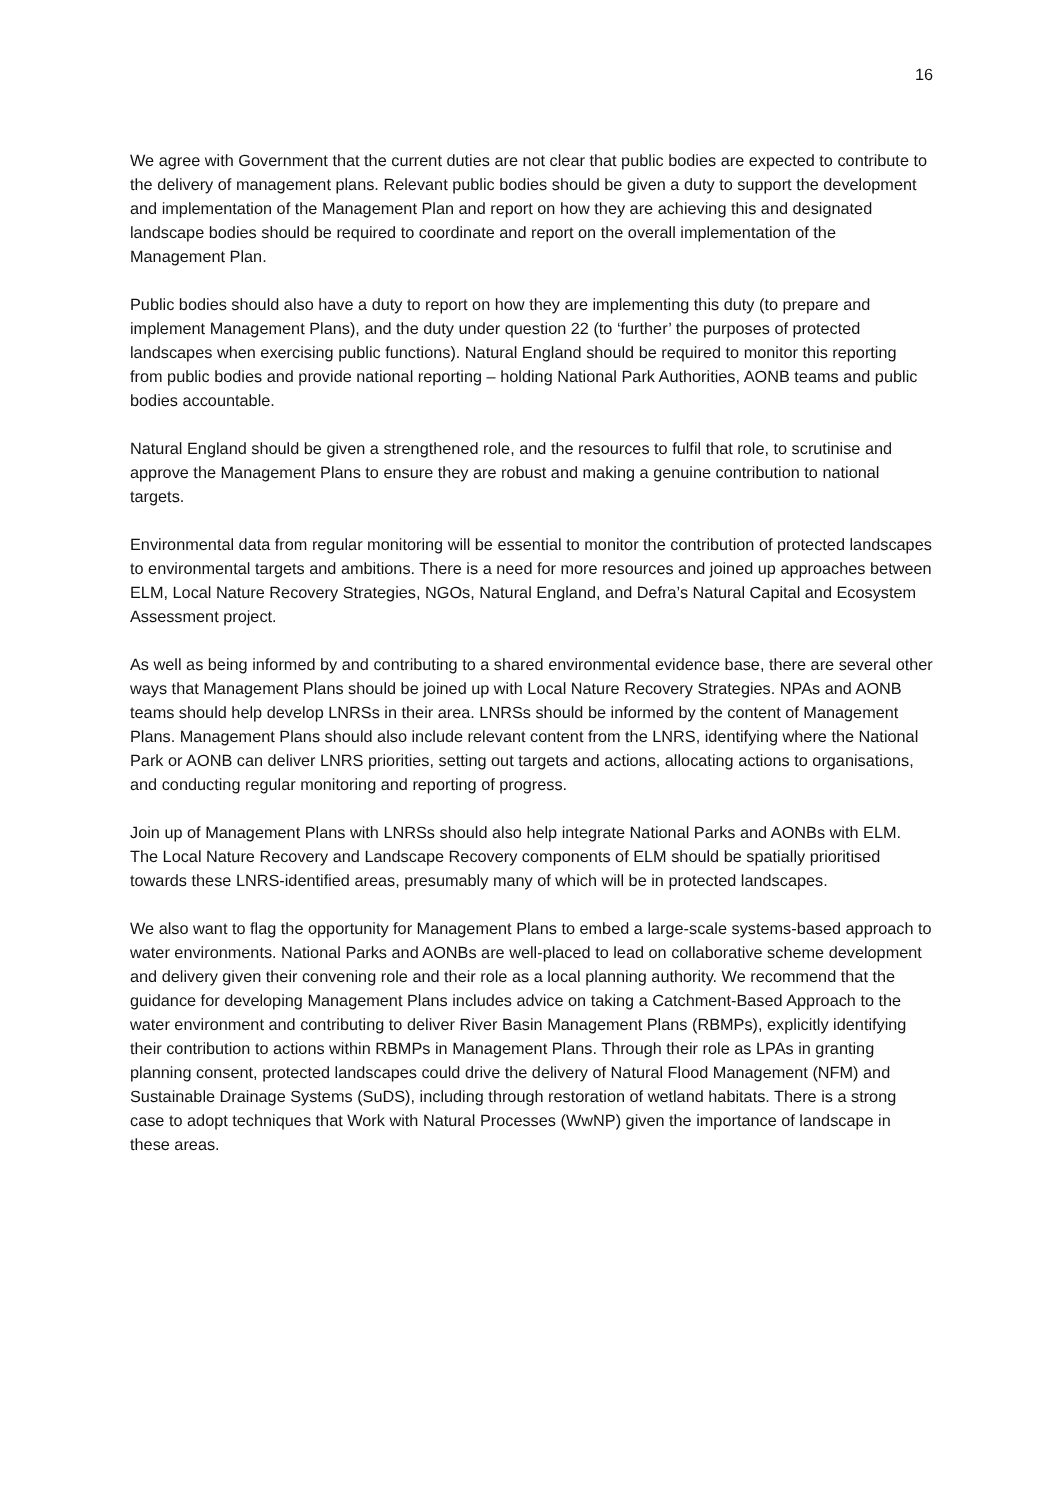16
We agree with Government that the current duties are not clear that public bodies are expected to contribute to the delivery of management plans. Relevant public bodies should be given a duty to support the development and implementation of the Management Plan and report on how they are achieving this and designated landscape bodies should be required to coordinate and report on the overall implementation of the Management Plan.
Public bodies should also have a duty to report on how they are implementing this duty (to prepare and implement Management Plans), and the duty under question 22 (to ‘further’ the purposes of protected landscapes when exercising public functions). Natural England should be required to monitor this reporting from public bodies and provide national reporting – holding National Park Authorities, AONB teams and public bodies accountable.
Natural England should be given a strengthened role, and the resources to fulfil that role, to scrutinise and approve the Management Plans to ensure they are robust and making a genuine contribution to national targets.
Environmental data from regular monitoring will be essential to monitor the contribution of protected landscapes to environmental targets and ambitions. There is a need for more resources and joined up approaches between ELM, Local Nature Recovery Strategies, NGOs, Natural England, and Defra’s Natural Capital and Ecosystem Assessment project.
As well as being informed by and contributing to a shared environmental evidence base, there are several other ways that Management Plans should be joined up with Local Nature Recovery Strategies. NPAs and AONB teams should help develop LNRSs in their area. LNRSs should be informed by the content of Management Plans. Management Plans should also include relevant content from the LNRS, identifying where the National Park or AONB can deliver LNRS priorities, setting out targets and actions, allocating actions to organisations, and conducting regular monitoring and reporting of progress.
Join up of Management Plans with LNRSs should also help integrate National Parks and AONBs with ELM. The Local Nature Recovery and Landscape Recovery components of ELM should be spatially prioritised towards these LNRS-identified areas, presumably many of which will be in protected landscapes.
We also want to flag the opportunity for Management Plans to embed a large-scale systems-based approach to water environments. National Parks and AONBs are well-placed to lead on collaborative scheme development and delivery given their convening role and their role as a local planning authority. We recommend that the guidance for developing Management Plans includes advice on taking a Catchment-Based Approach to the water environment and contributing to deliver River Basin Management Plans (RBMPs), explicitly identifying their contribution to actions within RBMPs in Management Plans. Through their role as LPAs in granting planning consent, protected landscapes could drive the delivery of Natural Flood Management (NFM) and Sustainable Drainage Systems (SuDS), including through restoration of wetland habitats. There is a strong case to adopt techniques that Work with Natural Processes (WwNP) given the importance of landscape in these areas.